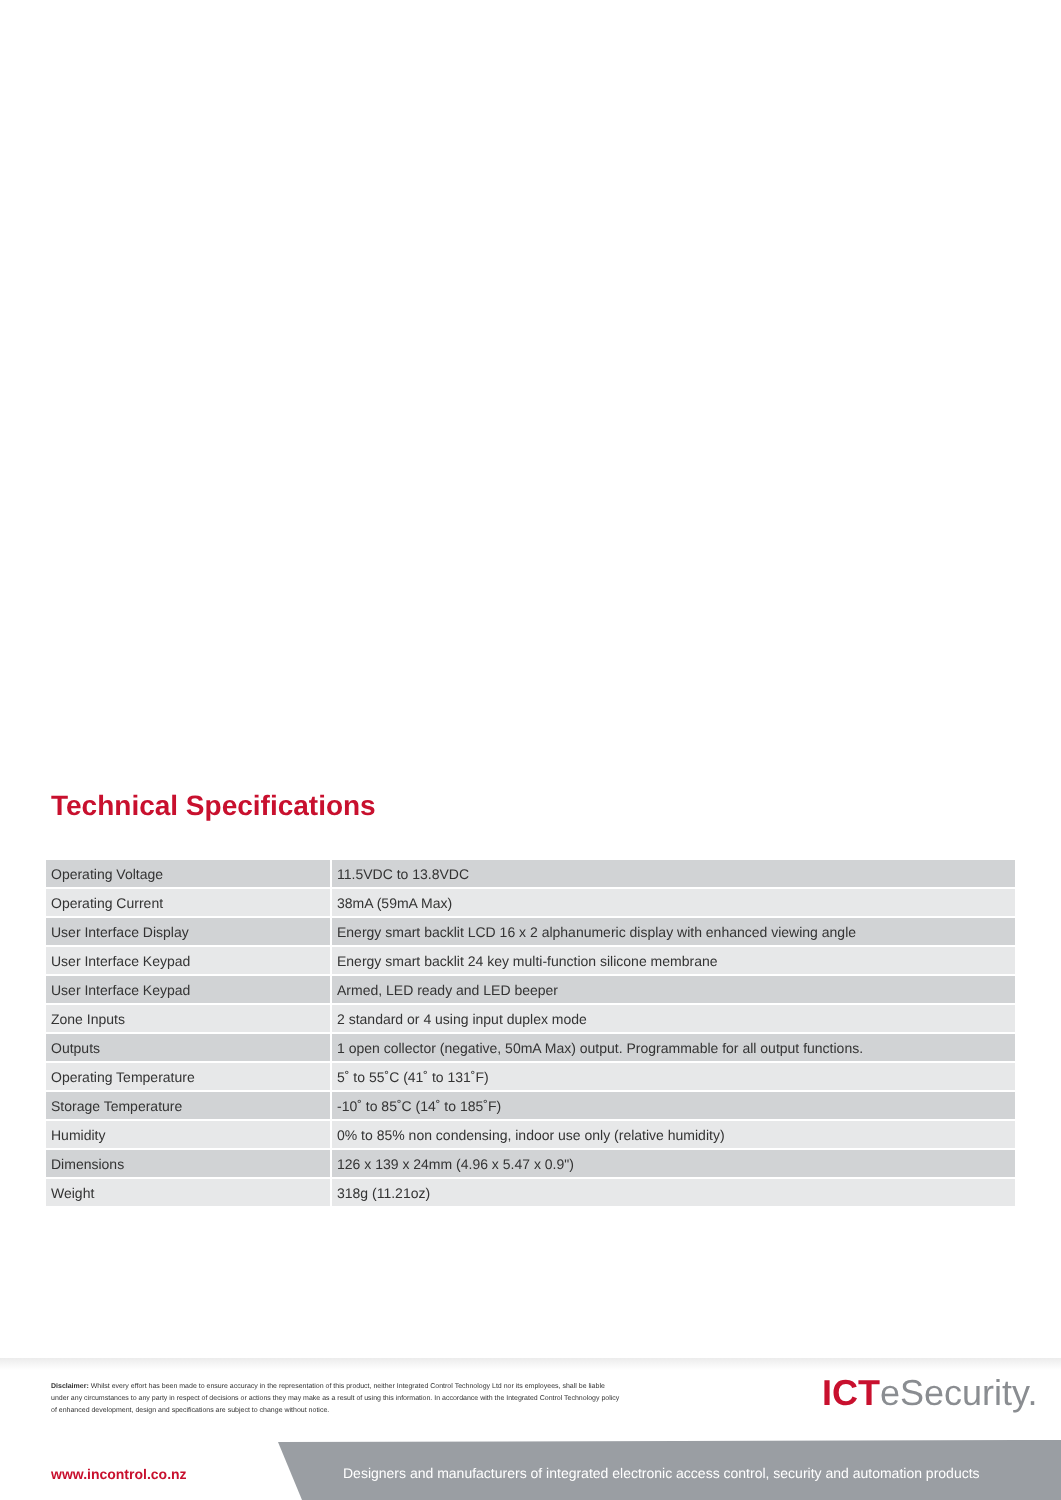Technical Specifications
| Operating Voltage | 11.5VDC to 13.8VDC |
| Operating Current | 38mA (59mA Max) |
| User Interface Display | Energy smart backlit LCD 16 x 2 alphanumeric display with enhanced viewing angle |
| User Interface Keypad | Energy smart backlit 24 key multi-function silicone membrane |
| User Interface Keypad | Armed, LED ready and LED beeper |
| Zone Inputs | 2 standard or 4 using input duplex mode |
| Outputs | 1 open collector (negative, 50mA Max) output. Programmable for all output functions. |
| Operating Temperature | 5˚ to 55˚C (41˚ to 131˚F) |
| Storage Temperature | -10˚ to 85˚C (14˚ to 185˚F) |
| Humidity | 0% to 85% non condensing, indoor use only (relative humidity) |
| Dimensions | 126 x 139 x 24mm (4.96 x 5.47 x 0.9") |
| Weight | 318g (11.21oz) |
Disclaimer: Whilst every effort has been made to ensure accuracy in the representation of this product, neither Integrated Control Technology Ltd nor its employees, shall be liable under any circumstances to any party in respect of decisions or actions they may make as a result of using this information. In accordance with the Integrated Control Technology policy of enhanced development, design and specifications are subject to change without notice.
ICTeSecurity.
www.incontrol.co.nz
Designers and manufacturers of integrated electronic access control, security and automation products